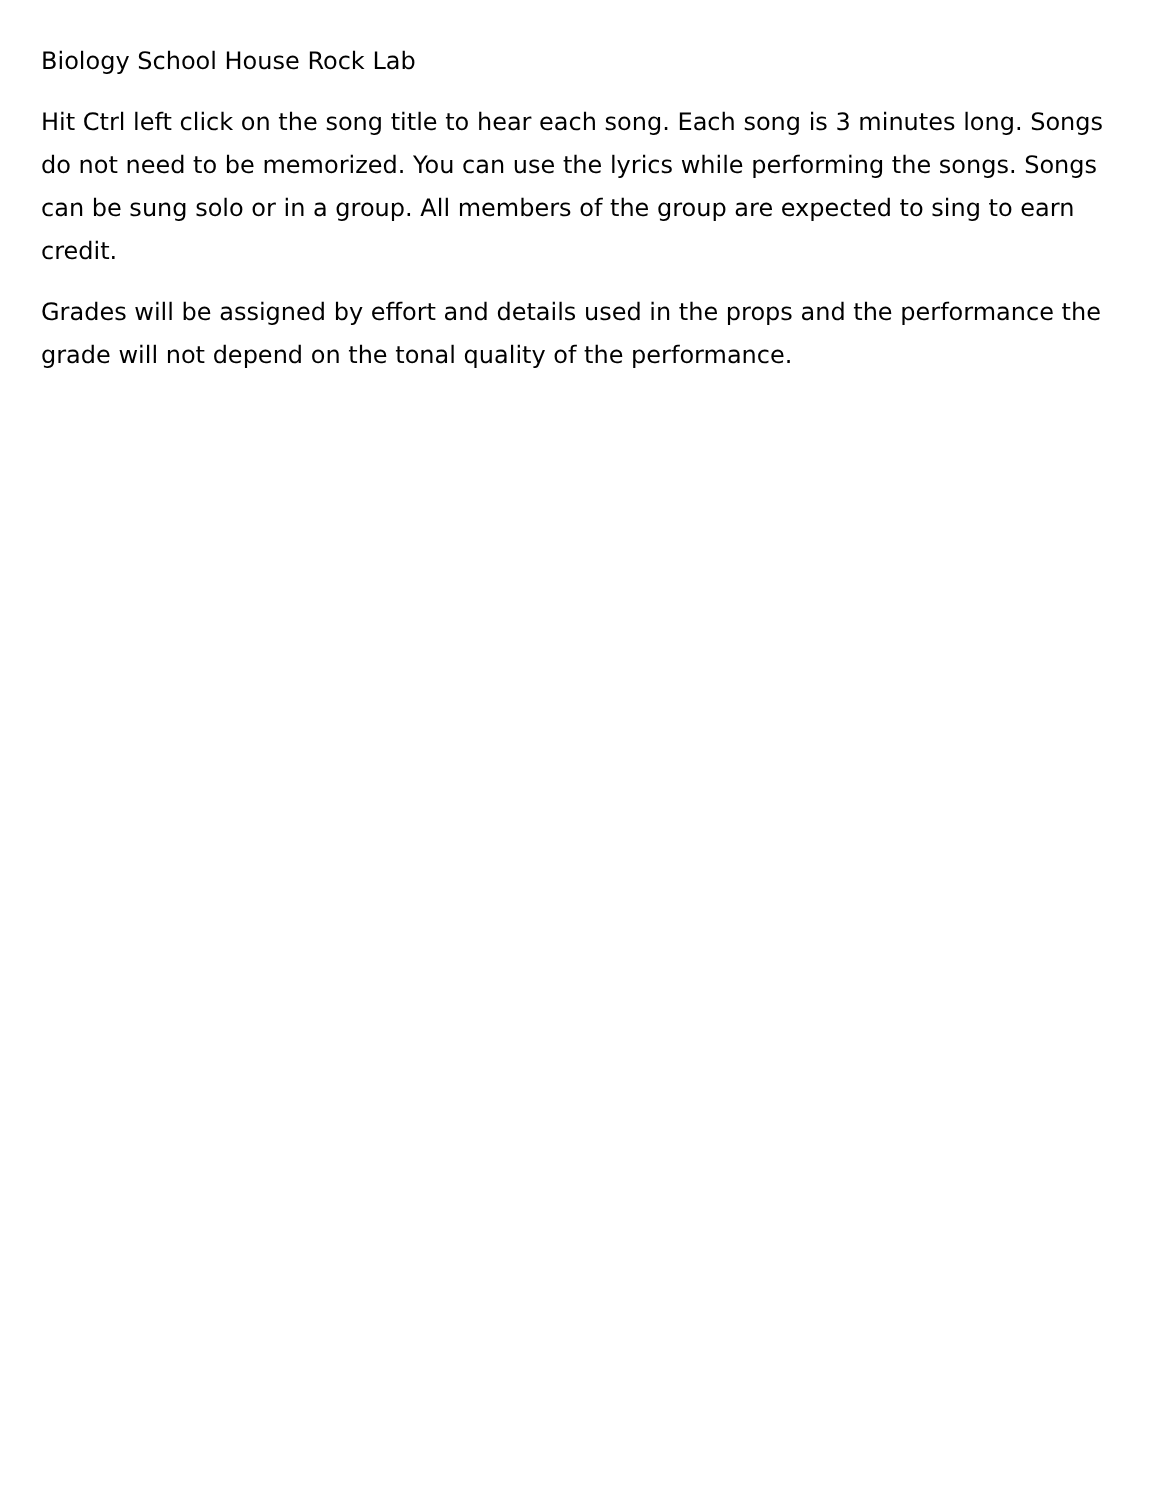Biology School House Rock Lab
Hit Ctrl left click on the song title to hear each song. Each song is 3 minutes long. Songs do not need to be memorized. You can use the lyrics while performing the songs. Songs can be sung solo or in a group. All members of the group are expected to sing to earn credit.
Grades will be assigned by effort and details used in the props and the performance the grade will not depend on the tonal quality of the performance.